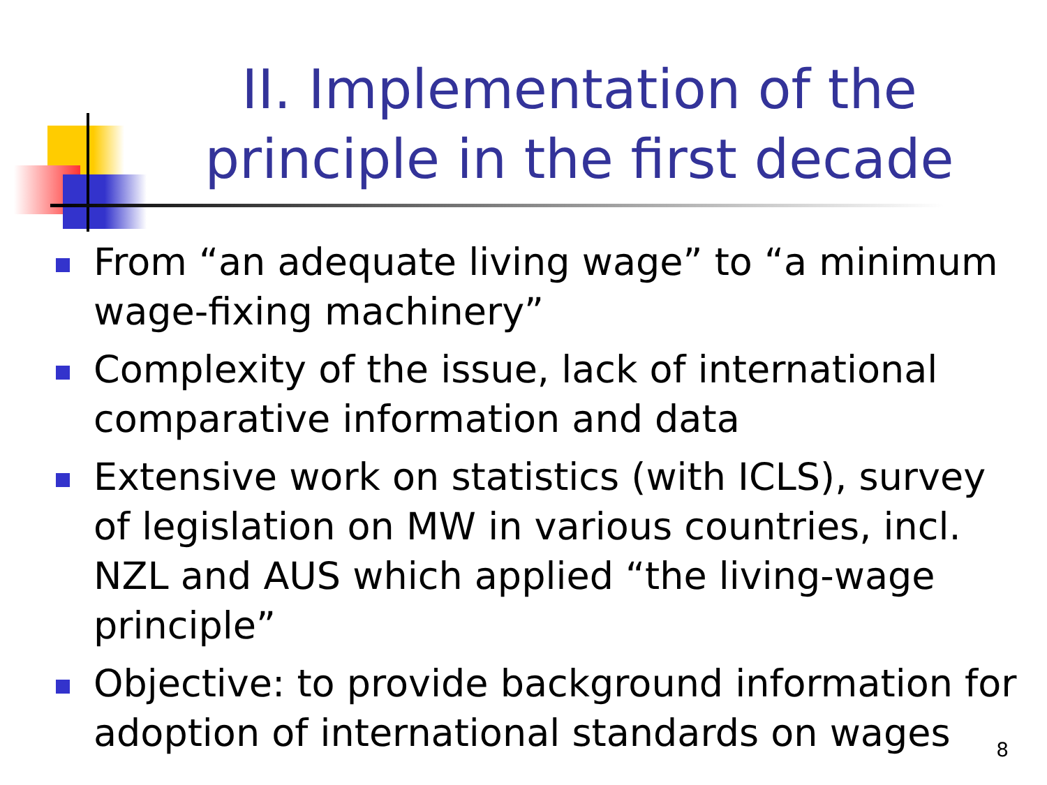II. Implementation of the principle in the first decade
From “an adequate living wage” to “a minimum wage-fixing machinery”
Complexity of the issue, lack of international comparative information and data
Extensive work on statistics (with ICLS), survey of legislation on MW in various countries, incl. NZL and AUS which applied “the living-wage principle”
Objective: to provide background information for adoption of international standards on wages
8